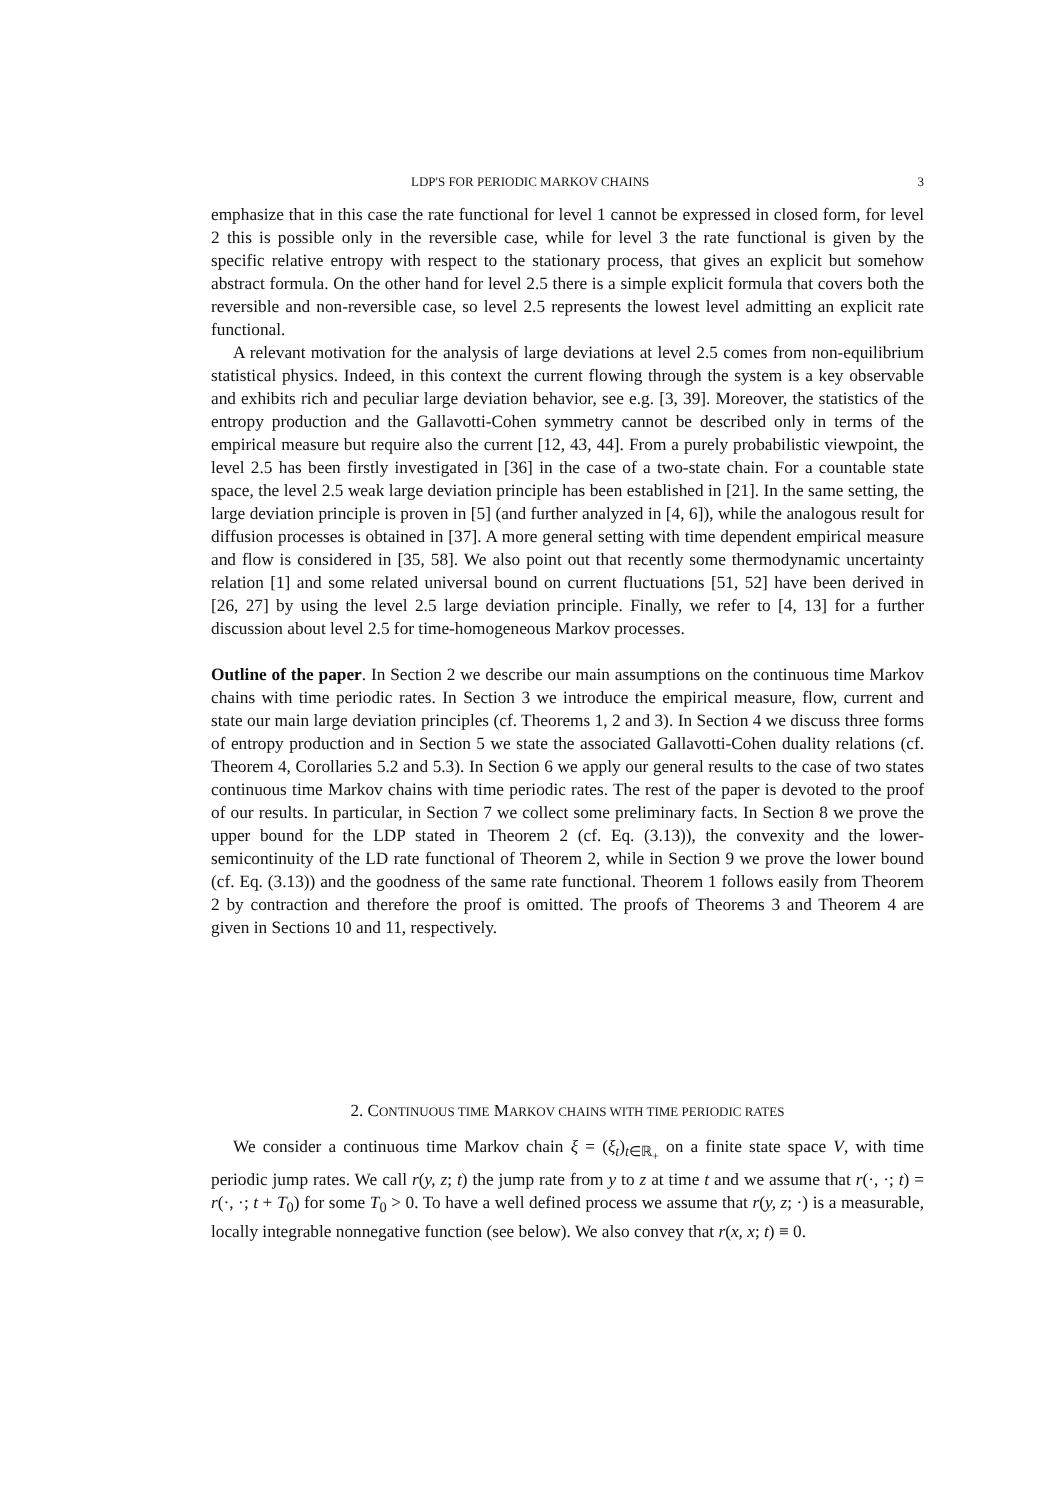LDP'S FOR PERIODIC MARKOV CHAINS 3
emphasize that in this case the rate functional for level 1 cannot be expressed in closed form, for level 2 this is possible only in the reversible case, while for level 3 the rate functional is given by the specific relative entropy with respect to the stationary process, that gives an explicit but somehow abstract formula. On the other hand for level 2.5 there is a simple explicit formula that covers both the reversible and non-reversible case, so level 2.5 represents the lowest level admitting an explicit rate functional.
A relevant motivation for the analysis of large deviations at level 2.5 comes from non-equilibrium statistical physics. Indeed, in this context the current flowing through the system is a key observable and exhibits rich and peculiar large deviation behavior, see e.g. [3, 39]. Moreover, the statistics of the entropy production and the Gallavotti-Cohen symmetry cannot be described only in terms of the empirical measure but require also the current [12, 43, 44]. From a purely probabilistic viewpoint, the level 2.5 has been firstly investigated in [36] in the case of a two-state chain. For a countable state space, the level 2.5 weak large deviation principle has been established in [21]. In the same setting, the large deviation principle is proven in [5] (and further analyzed in [4, 6]), while the analogous result for diffusion processes is obtained in [37]. A more general setting with time dependent empirical measure and flow is considered in [35, 58]. We also point out that recently some thermodynamic uncertainty relation [1] and some related universal bound on current fluctuations [51, 52] have been derived in [26, 27] by using the level 2.5 large deviation principle. Finally, we refer to [4, 13] for a further discussion about level 2.5 for time-homogeneous Markov processes.
Outline of the paper. In Section 2 we describe our main assumptions on the continuous time Markov chains with time periodic rates. In Section 3 we introduce the empirical measure, flow, current and state our main large deviation principles (cf. Theorems 1, 2 and 3). In Section 4 we discuss three forms of entropy production and in Section 5 we state the associated Gallavotti-Cohen duality relations (cf. Theorem 4, Corollaries 5.2 and 5.3). In Section 6 we apply our general results to the case of two states continuous time Markov chains with time periodic rates. The rest of the paper is devoted to the proof of our results. In particular, in Section 7 we collect some preliminary facts. In Section 8 we prove the upper bound for the LDP stated in Theorem 2 (cf. Eq. (3.13)), the convexity and the lower-semicontinuity of the LD rate functional of Theorem 2, while in Section 9 we prove the lower bound (cf. Eq. (3.13)) and the goodness of the same rate functional. Theorem 1 follows easily from Theorem 2 by contraction and therefore the proof is omitted. The proofs of Theorems 3 and Theorem 4 are given in Sections 10 and 11, respectively.
2. CONTINUOUS TIME MARKOV CHAINS WITH TIME PERIODIC RATES
We consider a continuous time Markov chain ξ = (ξ<sub>t</sub>)<sub>t∈ℝ<sub>+</sub></sub> on a finite state space V, with time periodic jump rates. We call r(y, z; t) the jump rate from y to z at time t and we assume that r(·, ·; t) = r(·, ·; t + T<sub>0</sub>) for some T<sub>0</sub> > 0. To have a well defined process we assume that r(y, z; ·) is a measurable, locally integrable nonnegative function (see below). We also convey that r(x, x; t) ≡ 0.